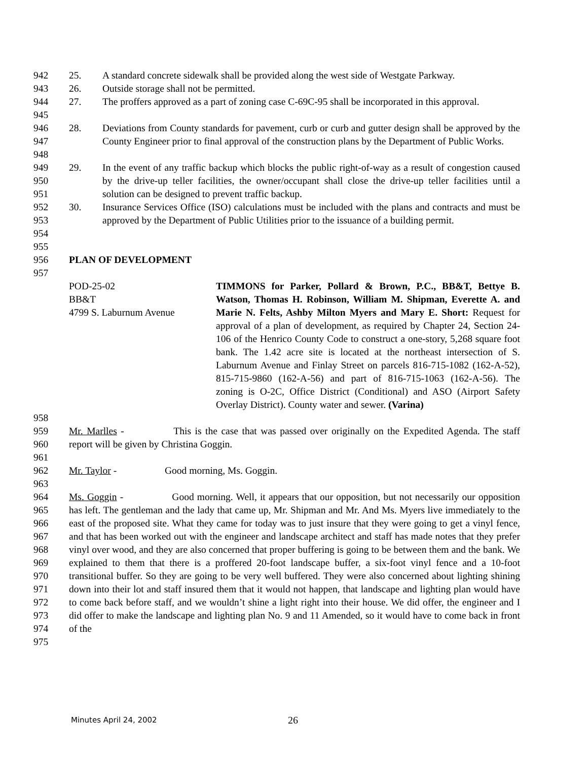942 25. A standard concrete sidewalk shall be provided along the west side of Westgate Parkway.
943 26. Outside storage shall not be permitted.
944
945 27. The proffers approved as a part of zoning case C-69C-95 shall be incorporated in this approval.
946
947
948 28. Deviations from County standards for pavement, curb or curb and gutter design shall be approved by the County Engineer prior to final approval of the construction plans by the Department of Public Works.
949
950
951 29. In the event of any traffic backup which blocks the public right-of-way as a result of congestion caused by the drive-up teller facilities, the owner/occupant shall close the drive-up teller facilities until a solution can be designed to prevent traffic backup.
952
953
954 30. Insurance Services Office (ISO) calculations must be included with the plans and contracts and must be approved by the Department of Public Utilities prior to the issuance of a building permit.
955
956 PLAN OF DEVELOPMENT
957
POD-25-02
BB&T
4799 S. Laburnum Avenue TIMMONS for Parker, Pollard & Brown, P.C., BB&T, Bettye B. Watson, Thomas H. Robinson, William M. Shipman, Everette A. and Marie N. Felts, Ashby Milton Myers and Mary E. Short: Request for approval of a plan of development, as required by Chapter 24, Section 24-106 of the Henrico County Code to construct a one-story, 5,268 square foot bank. The 1.42 acre site is located at the northeast intersection of S. Laburnum Avenue and Finlay Street on parcels 816-715-1082 (162-A-52), 815-715-9860 (162-A-56) and part of 816-715-1063 (162-A-56). The zoning is O-2C, Office District (Conditional) and ASO (Airport Safety Overlay District). County water and sewer. (Varina)
958
959
960 Mr. Marlles - This is the case that was passed over originally on the Expedited Agenda. The staff report will be given by Christina Goggin.
961
962 Mr. Taylor - Good morning, Ms. Goggin.
963
964
965
966
967
968
969
970
971
972
973
974
975 Ms. Goggin - Good morning. Well, it appears that our opposition, but not necessarily our opposition has left. The gentleman and the lady that came up, Mr. Shipman and Mr. And Ms. Myers live immediately to the east of the proposed site. What they came for today was to just insure that they were going to get a vinyl fence, and that has been worked out with the engineer and landscape architect and staff has made notes that they prefer vinyl over wood, and they are also concerned that proper buffering is going to be between them and the bank. We explained to them that there is a proffered 20-foot landscape buffer, a six-foot vinyl fence and a 10-foot transitional buffer. So they are going to be very well buffered. They were also concerned about lighting shining down into their lot and staff insured them that it would not happen, that landscape and lighting plan would have to come back before staff, and we wouldn’t shine a light right into their house. We did offer, the engineer and I did offer to make the landscape and lighting plan No. 9 and 11 Amended, so it would have to come back in front of the
Minutes April 24, 2002 26